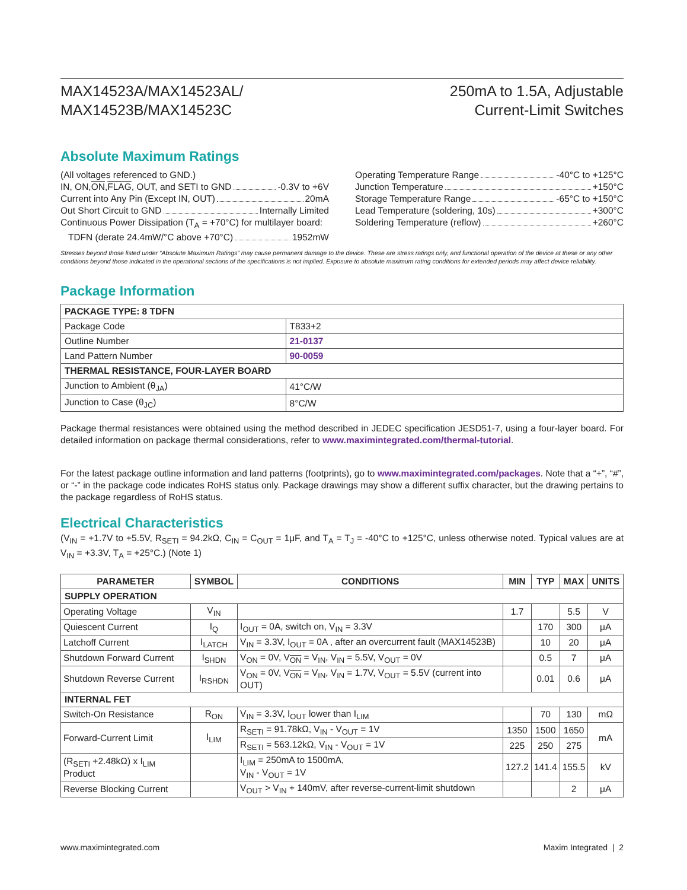MAX14523A/MAX14523AL/
MAX14523B/MAX14523C
250mA to 1.5A, Adjustable
Current-Limit Switches
Absolute Maximum Ratings
(All voltages referenced to GND.)
IN, ON, ON, FLAG, OUT, and SETI to GND -0.3V to +6V
Current into Any Pin (Except IN, OUT) 20mA
Out Short Circuit to GND Internally Limited
Continuous Power Dissipation (T<sub>A</sub> = +70°C) for multilayer board:
TDFN (derate 24.4mW/°C above +70°C) 1952mW
Operating Temperature Range -40°C to +125°C
Junction Temperature +150°C
Storage Temperature Range -65°C to +150°C
Lead Temperature (soldering, 10s) +300°C
Soldering Temperature (reflow) +260°C
Stresses beyond those listed under “Absolute Maximum Ratings” may cause permanent damage to the device. These are stress ratings only, and functional operation of the device at these or any other conditions beyond those indicated in the operational sections of the specifications is not implied. Exposure to absolute maximum rating conditions for extended periods may affect device reliability.
Package Information
| PACKAGE TYPE: 8 TDFN | |
| --- | --- |
| Package Code | T833+2 |
| Outline Number | 21-0137 |
| Land Pattern Number | 90-0059 |
| THERMAL RESISTANCE, FOUR-LAYER BOARD | |
| Junction to Ambient (θ<sub>JA</sub>) | 41°C/W |
| Junction to Case (θ<sub>JC</sub>) | 8°C/W |
Package thermal resistances were obtained using the method described in JEDEC specification JESD51-7, using a four-layer board. For detailed information on package thermal considerations, refer to www.maximintegrated.com/thermal-tutorial.
For the latest package outline information and land patterns (footprints), go to www.maximintegrated.com/packages. Note that a “+”, “#”, or “-” in the package code indicates RoHS status only. Package drawings may show a different suffix character, but the drawing pertains to the package regardless of RoHS status.
Electrical Characteristics
(V<sub>IN</sub> = +1.7V to +5.5V, R<sub>SETI</sub> = 94.2kΩ, C<sub>IN</sub> = C<sub>OUT</sub> = 1μF, and T<sub>A</sub> = T<sub>J</sub> = -40°C to +125°C, unless otherwise noted. Typical values are at V<sub>IN</sub> = +3.3V, T<sub>A</sub> = +25°C.) (Note 1)
| PARAMETER | SYMBOL | CONDITIONS | MIN | TYP | MAX | UNITS |
| --- | --- | --- | --- | --- | --- | --- |
| SUPPLY OPERATION | | | | | | |
| Operating Voltage | V<sub>IN</sub> | | 1.7 | | 5.5 | V |
| Quiescent Current | I<sub>Q</sub> | I<sub>OUT</sub> = 0A, switch on, V<sub>IN</sub> = 3.3V | | 170 | 300 | μA |
| Latchoff Current | I<sub>LATCH</sub> | V<sub>IN</sub> = 3.3V, I<sub>OUT</sub> = 0A , after an overcurrent fault (MAX14523B) | | 10 | 20 | μA |
| Shutdown Forward Current | I<sub>SHDN</sub> | V<sub>ON</sub> = 0V, V<sub>ON</sub> = V<sub>IN</sub>, V<sub>IN</sub> = 5.5V, V<sub>OUT</sub> = 0V | | 0.5 | 7 | μA |
| Shutdown Reverse Current | I<sub>RSHDN</sub> | V<sub>ON</sub> = 0V, V<sub>ON</sub> = V<sub>IN</sub>, V<sub>IN</sub> = 1.7V, V<sub>OUT</sub> = 5.5V (current into OUT) | | 0.01 | 0.6 | μA |
| INTERNAL FET | | | | | | |
| Switch-On Resistance | R<sub>ON</sub> | V<sub>IN</sub> = 3.3V, I<sub>OUT</sub> lower than I<sub>LIM</sub> | | 70 | 130 | mΩ |
| Forward-Current Limit | I<sub>LIM</sub> | R<sub>SETI</sub> = 91.78kΩ, V<sub>IN</sub> - V<sub>OUT</sub> = 1V | 1350 | 1500 | 1650 | mA |
| | | R<sub>SETI</sub> = 563.12kΩ, V<sub>IN</sub> - V<sub>OUT</sub> = 1V | 225 | 250 | 275 | |
| (R<sub>SETI</sub> +2.48kΩ) x I<sub>LIM</sub> Product | | I<sub>LIM</sub> = 250mA to 1500mA, V<sub>IN</sub> - V<sub>OUT</sub> = 1V | 127.2 | 141.4 | 155.5 | kV |
| Reverse Blocking Current | | V<sub>OUT</sub> > V<sub>IN</sub> + 140mV, after reverse-current-limit shutdown | | | 2 | μA |
www.maximintegrated.com Maxim Integrated | 2